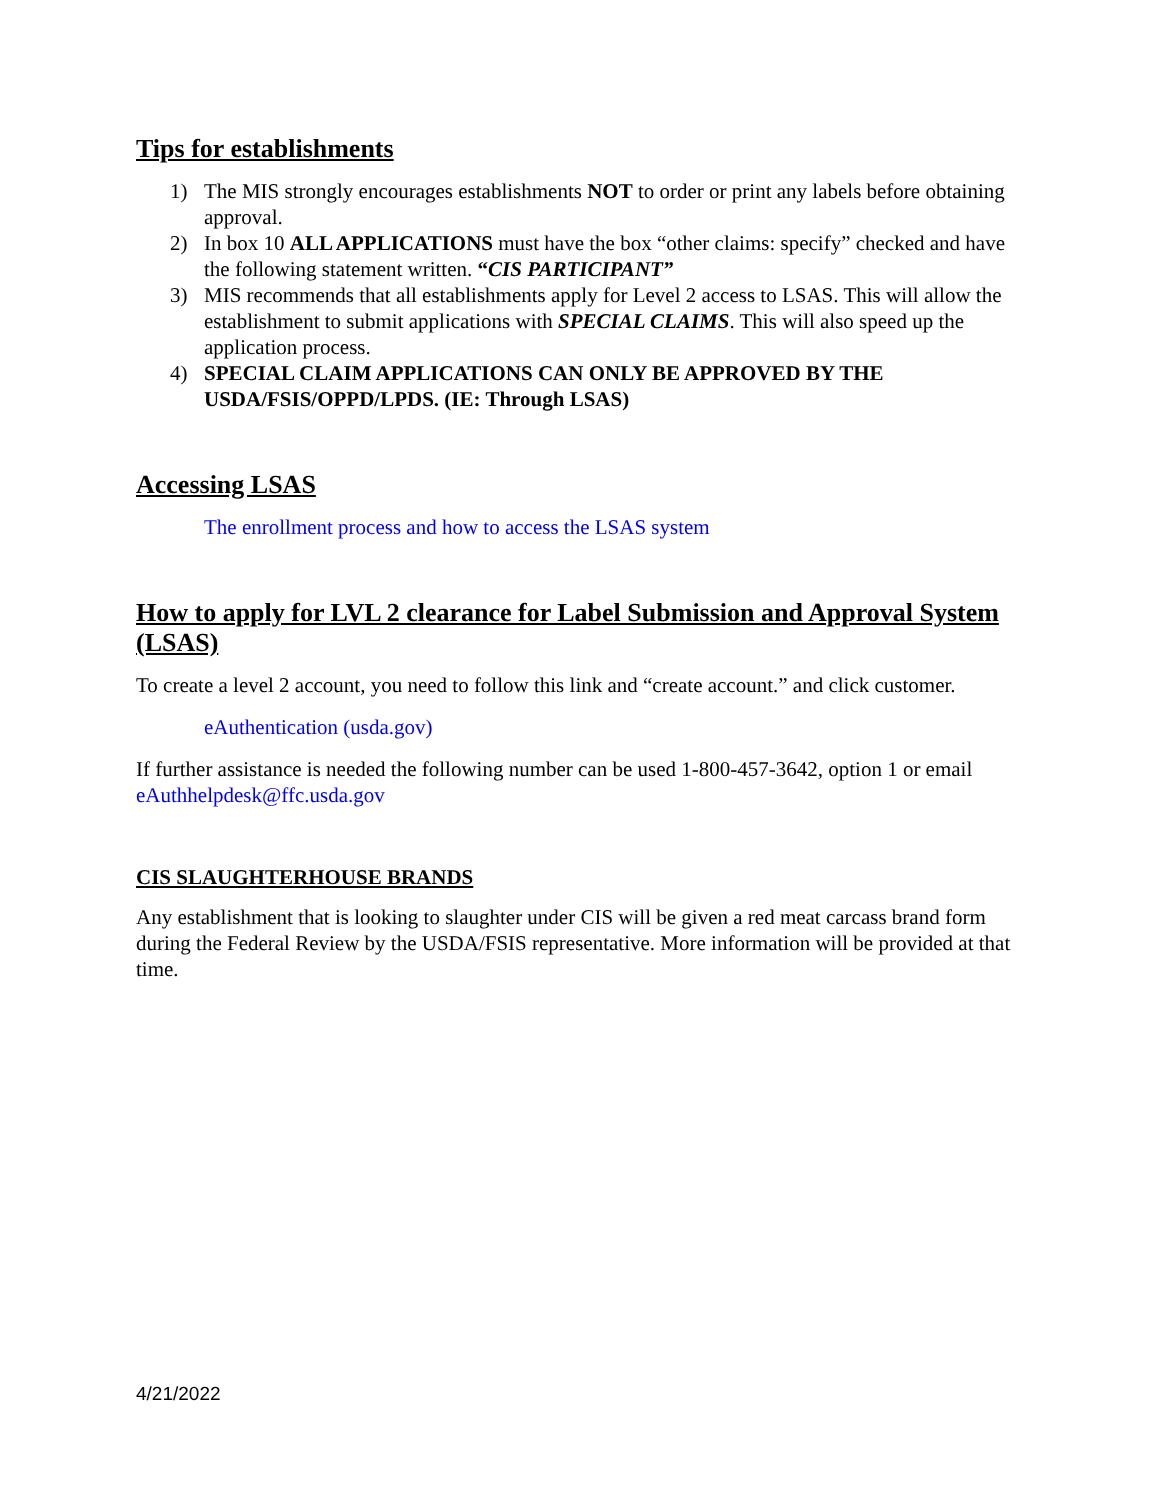Tips for establishments
1) The MIS strongly encourages establishments NOT to order or print any labels before obtaining approval.
2) In box 10 ALL APPLICATIONS must have the box “other claims: specify” checked and have the following statement written. “CIS PARTICIPANT”
3) MIS recommends that all establishments apply for Level 2 access to LSAS. This will allow the establishment to submit applications with SPECIAL CLAIMS. This will also speed up the application process.
4) SPECIAL CLAIM APPLICATIONS CAN ONLY BE APPROVED BY THE USDA/FSIS/OPPD/LPDS. (IE: Through LSAS)
Accessing LSAS
The enrollment process and how to access the LSAS system
How to apply for LVL 2 clearance for Label Submission and Approval System (LSAS)
To create a level 2 account, you need to follow this link and “create account.” and click customer.
eAuthentication (usda.gov)
If further assistance is needed the following number can be used 1-800-457-3642, option 1 or email eAuthhelpdesk@ffc.usda.gov
CIS SLAUGHTERHOUSE BRANDS
Any establishment that is looking to slaughter under CIS will be given a red meat carcass brand form during the Federal Review by the USDA/FSIS representative. More information will be provided at that time.
4/21/2022